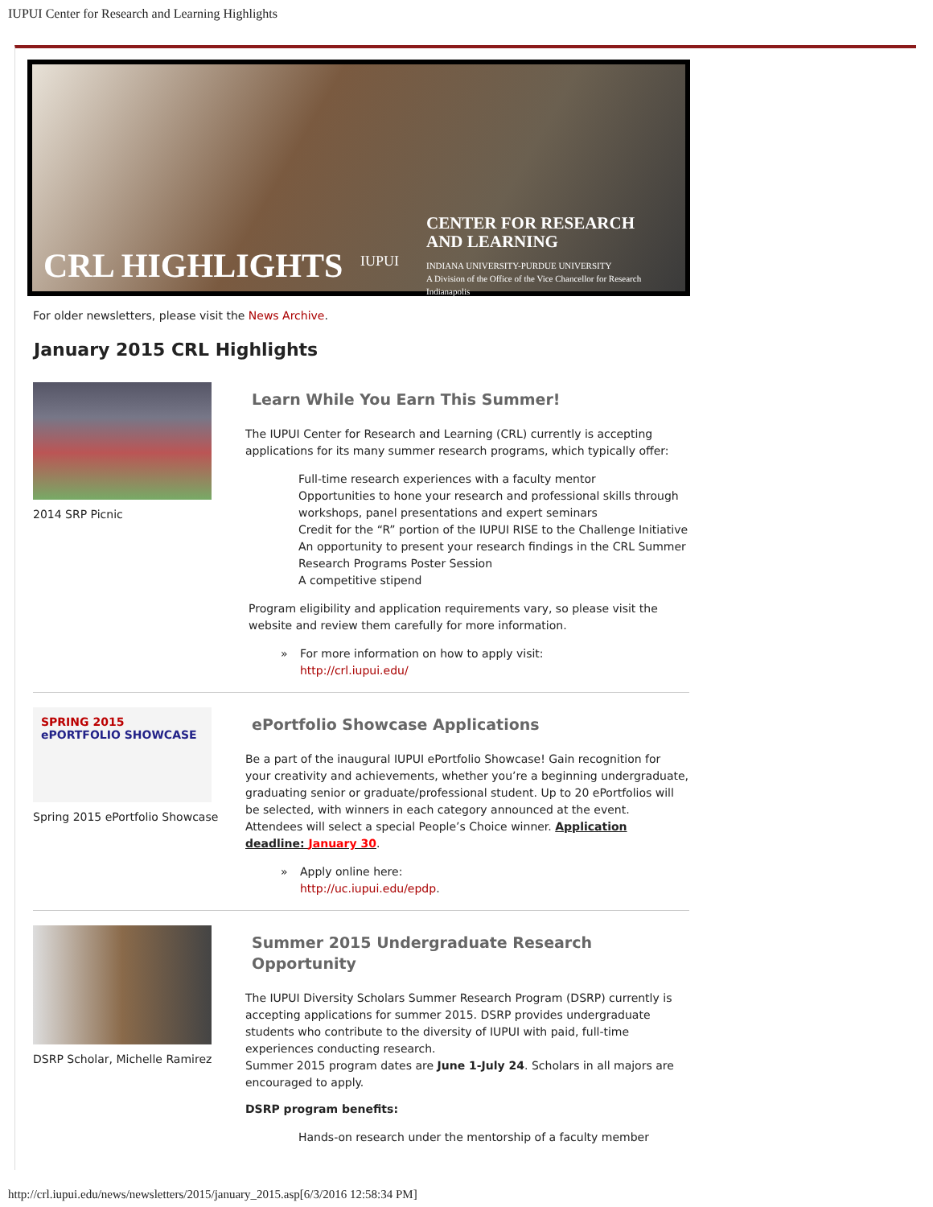IUPUI Center for Research and Learning Highlights
IUPUI
CENTER FOR RESEARCH
AND LEARNING
INDIANA UNIVERSITY-PURDUE UNIVERSITY
A Division of the Office of the Vice Chancellor for Research
Indianapolis
CRL HIGHLIGHTS
For older newsletters, please visit the News Archive.
January 2015 CRL Highlights
2014 SRP Picnic
Learn While You Earn This Summer!
The IUPUI Center for Research and Learning (CRL) currently is accepting applications for its many summer research programs, which typically offer:
Full-time research experiences with a faculty mentor
Opportunities to hone your research and professional skills through workshops, panel presentations and expert seminars
Credit for the “R” portion of the IUPUI RISE to the Challenge Initiative
An opportunity to present your research findings in the CRL Summer Research Programs Poster Session
A competitive stipend
Program eligibility and application requirements vary, so please visit the website and review them carefully for more information.
» For more information on how to apply visit:
http://crl.iupui.edu/
SPRING 2015 ePORTFOLIO SHOWCASE
Spring 2015 ePortfolio Showcase
ePortfolio Showcase Applications
Be a part of the inaugural IUPUI ePortfolio Showcase! Gain recognition for your creativity and achievements, whether you’re a beginning undergraduate, graduating senior or graduate/professional student. Up to 20 ePortfolios will be selected, with winners in each category announced at the event. Attendees will select a special People’s Choice winner. Application deadline: January 30.
» Apply online here:
http://uc.iupui.edu/epdp.
DSRP Scholar, Michelle Ramirez
Summer 2015 Undergraduate Research Opportunity
The IUPUI Diversity Scholars Summer Research Program (DSRP) currently is accepting applications for summer 2015. DSRP provides undergraduate students who contribute to the diversity of IUPUI with paid, full-time experiences conducting research.
Summer 2015 program dates are June 1-July 24. Scholars in all majors are encouraged to apply.
DSRP program benefits:
Hands-on research under the mentorship of a faculty member
http://crl.iupui.edu/news/newsletters/2015/january_2015.asp[6/3/2016 12:58:34 PM]